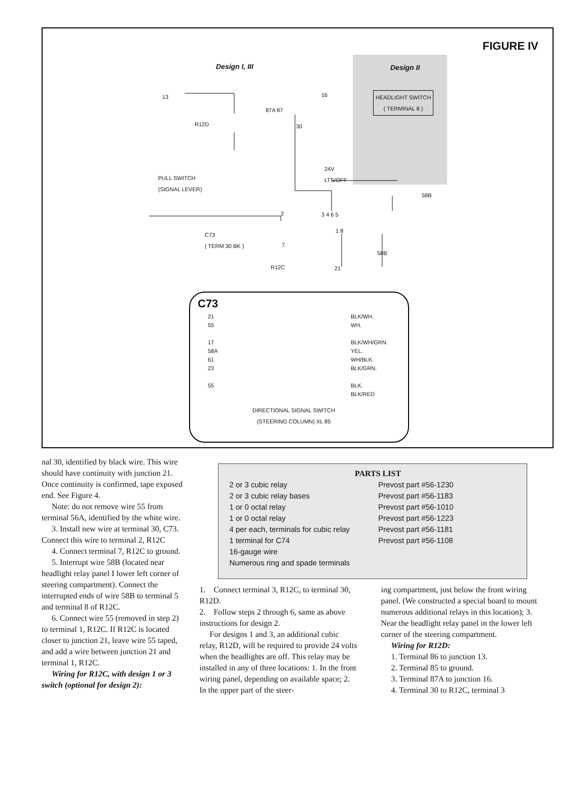FIGURE IV
Design I, III Design II
HEADLIGHT SWITCH
( TERMINAL 8 )
13 16
87A 87
R12D 30
24V
LTS/OFF
PULL SWITCH
(SIGNAL LEVER)
58B
3 4 6 5
2
1 8
C73
( TERM 30 BK )
7
58B
R12C 21
C73
21
55
17
58A
61
23
55
BLK/WH.
WH.
BLK/WH/GRN.
YEL.
WH/BLK.
BLK/GRN.
BLK.
BLK/RED
DIRECTIONAL SIGNAL SWITCH
(STEERING COLUMN) XL 85
nal 30, identified by black wire. This wire should have continuity with junction 21. Once continuity is confirmed, tape exposed end. See Figure 4.
Note: do not remove wire 55 from terminal 56A, identified by the white wire.
3. Install new wire at terminal 30, C73. Connect this wire to terminal 2, R12C
4. Connect terminal 7, R12C to ground.
5. Interrupt wire 58B (located near headlight relay panel I lower left corner of steering compartment). Connect the interrupted ends of wire 58B to terminal 5 and terminal 8 of R12C.
6. Connect wire 55 (removed in step 2) to terminal 1, R12C. If R12C is located closer to junction 21, leave wire 55 taped, and add a wire between junction 21 and terminal 1, R12C.
Wiring for R12C, with design 1 or 3 switch (optional for design 2):
PARTS LIST
| 2 or 3 cubic relay | Prevost part #56-1230 |
| 2 or 3 cubic relay bases | Prevost part #56-1183 |
| 1 or 0 octal relay | Prevost part #56-1010 |
| 1 or 0 octal relay | Prevost part #56-1223 |
| 4 per each, terminals for cubic relay | Prevost part #56-1181 |
| 1 terminal for C74 | Prevost part #56-1108 |
| 16-gauge wire | |
| Numerous ring and spade terminals | |
1. Connect terminal 3, R12C, to terminal 30, R12D.
2. Follow steps 2 through 6, same as above instructions for design 2.
For designs 1 and 3, an additional cubic relay, R12D, will be required to provide 24 volts when the headlights are off. This relay may be installed in any of three locations: 1. In the front wiring panel, depending on available space; 2. In the upper part of the steer-
ing compartment, just below the front wiring panel. (We constructed a special board to mount numerous additional relays in this location); 3. Near the headlight relay panel in the lower left corner of the steering compartment.
Wiring for R12D:
1. Terminal 86 to junction 13.
2. Terminal 85 to ground.
3. Terminal 87A to junction 16.
4. Terminal 30 to R12C, terminal 3